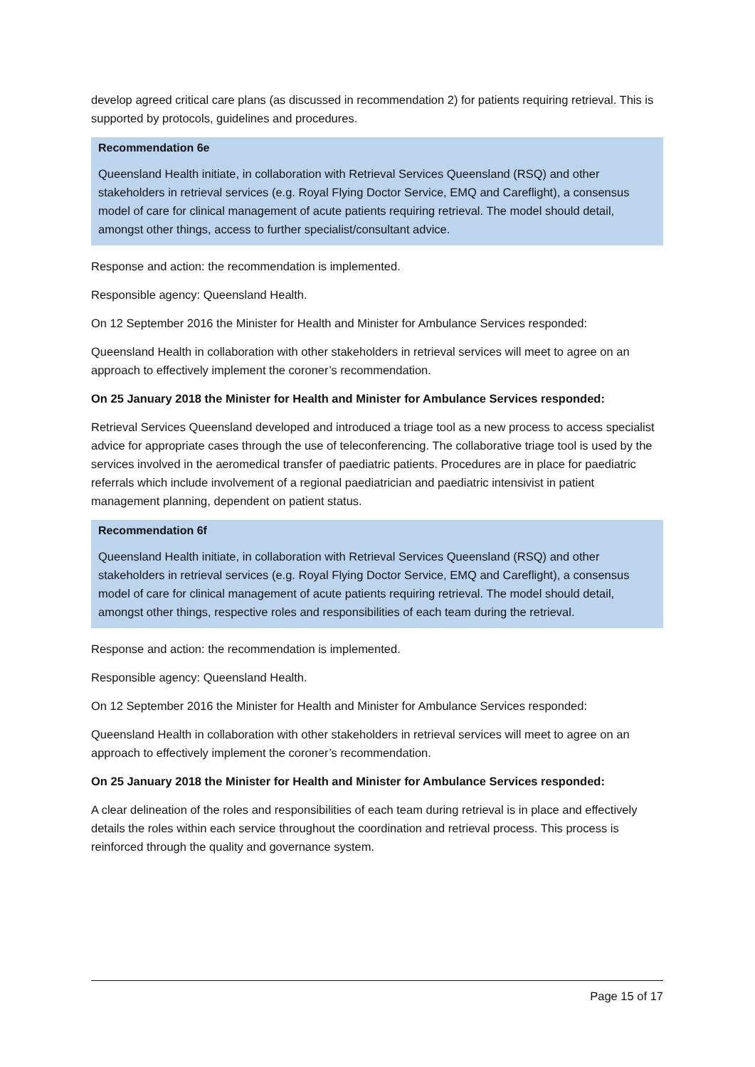develop agreed critical care plans (as discussed in recommendation 2) for patients requiring retrieval. This is supported by protocols, guidelines and procedures.
Recommendation 6e
Queensland Health initiate, in collaboration with Retrieval Services Queensland (RSQ) and other stakeholders in retrieval services (e.g. Royal Flying Doctor Service, EMQ and Careflight), a consensus model of care for clinical management of acute patients requiring retrieval. The model should detail, amongst other things, access to further specialist/consultant advice.
Response and action: the recommendation is implemented.
Responsible agency: Queensland Health.
On 12 September 2016 the Minister for Health and Minister for Ambulance Services responded:
Queensland Health in collaboration with other stakeholders in retrieval services will meet to agree on an approach to effectively implement the coroner’s recommendation.
On 25 January 2018 the Minister for Health and Minister for Ambulance Services responded:
Retrieval Services Queensland developed and introduced a triage tool as a new process to access specialist advice for appropriate cases through the use of teleconferencing. The collaborative triage tool is used by the services involved in the aeromedical transfer of paediatric patients. Procedures are in place for paediatric referrals which include involvement of a regional paediatrician and paediatric intensivist in patient management planning, dependent on patient status.
Recommendation 6f
Queensland Health initiate, in collaboration with Retrieval Services Queensland (RSQ) and other stakeholders in retrieval services (e.g. Royal Flying Doctor Service, EMQ and Careflight), a consensus model of care for clinical management of acute patients requiring retrieval. The model should detail, amongst other things, respective roles and responsibilities of each team during the retrieval.
Response and action: the recommendation is implemented.
Responsible agency: Queensland Health.
On 12 September 2016 the Minister for Health and Minister for Ambulance Services responded:
Queensland Health in collaboration with other stakeholders in retrieval services will meet to agree on an approach to effectively implement the coroner’s recommendation.
On 25 January 2018 the Minister for Health and Minister for Ambulance Services responded:
A clear delineation of the roles and responsibilities of each team during retrieval is in place and effectively details the roles within each service throughout the coordination and retrieval process. This process is reinforced through the quality and governance system.
Page 15 of 17